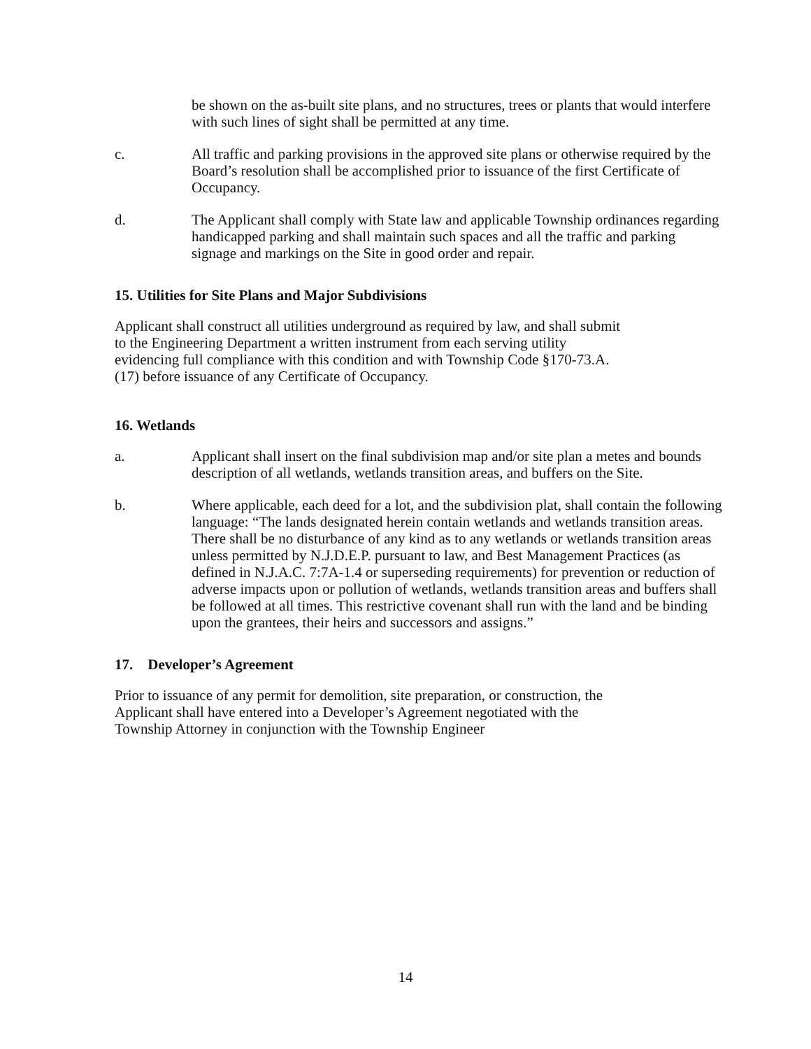be shown on the as-built site plans, and no structures, trees or plants that would interfere with such lines of sight shall be permitted at any time.
c. All traffic and parking provisions in the approved site plans or otherwise required by the Board’s resolution shall be accomplished prior to issuance of the first Certificate of Occupancy.
d. The Applicant shall comply with State law and applicable Township ordinances regarding handicapped parking and shall maintain such spaces and all the traffic and parking signage and markings on the Site in good order and repair.
15. Utilities for Site Plans and Major Subdivisions
Applicant shall construct all utilities underground as required by law, and shall submit to the Engineering Department a written instrument from each serving utility evidencing full compliance with this condition and with Township Code §170-73.A.(17) before issuance of any Certificate of Occupancy.
16. Wetlands
a. Applicant shall insert on the final subdivision map and/or site plan a metes and bounds description of all wetlands, wetlands transition areas, and buffers on the Site.
b. Where applicable, each deed for a lot, and the subdivision plat, shall contain the following language: “The lands designated herein contain wetlands and wetlands transition areas. There shall be no disturbance of any kind as to any wetlands or wetlands transition areas unless permitted by N.J.D.E.P. pursuant to law, and Best Management Practices (as defined in N.J.A.C. 7:7A-1.4 or superseding requirements) for prevention or reduction of adverse impacts upon or pollution of wetlands, wetlands transition areas and buffers shall be followed at all times. This restrictive covenant shall run with the land and be binding upon the grantees, their heirs and successors and assigns.”
17. Developer’s Agreement
Prior to issuance of any permit for demolition, site preparation, or construction, the Applicant shall have entered into a Developer’s Agreement negotiated with the Township Attorney in conjunction with the Township Engineer
14